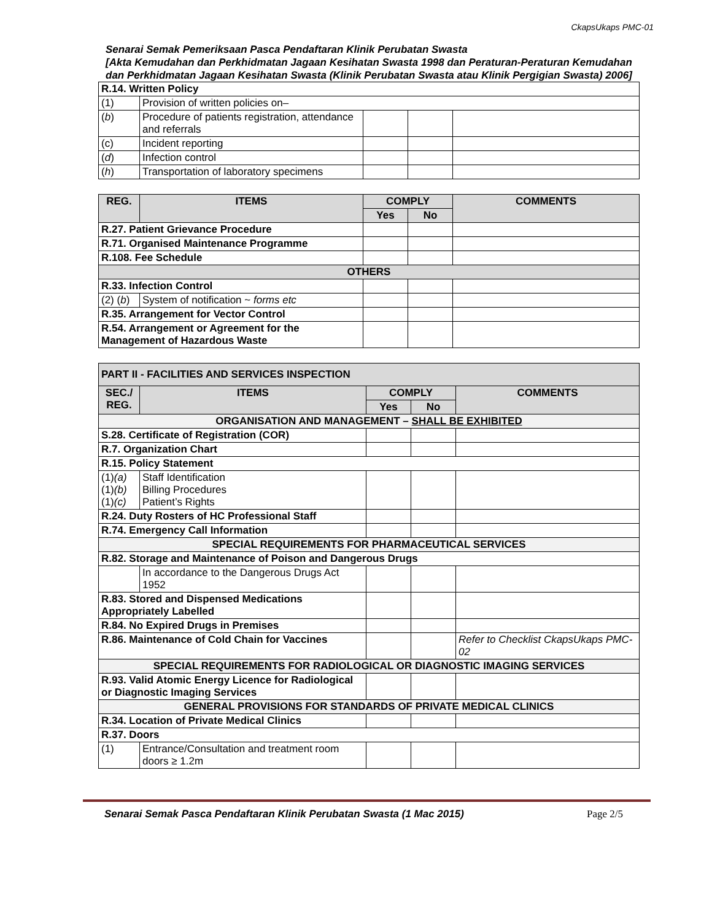CkapsUkaps PMC-01
Senarai Semak Pemeriksaan Pasca Pendaftaran Klinik Perubatan Swasta
[Akta Kemudahan dan Perkhidmatan Jagaan Kesihatan Swasta 1998 dan Peraturan-Peraturan Kemudahan dan Perkhidmatan Jagaan Kesihatan Swasta (Klinik Perubatan Swasta atau Klinik Pergigian Swasta) 2006]
| R.14. Written Policy | | | | |
| (1) | Provision of written policies on– | | | |
| ( b ) | Procedure of patients registration, attendance and referrals | | | |
| (c) | Incident reporting | | | |
| ( d ) | Infection control | | | |
| ( h ) | Transportation of laboratory specimens | | | |
| REG. | ITEMS | COMPLY | | COMMENTS |
| --- | --- | --- | --- | --- |
| | | Yes | No | |
| R.27. Patient Grievance Procedure | | | | |
| R.71. Organised Maintenance Programme | | | | |
| R.108. Fee Schedule | | | | |
| OTHERS | | | | |
| R.33. Infection Control | | | | |
| (2) ( b ) | System of notification ~ forms etc | | | |
| R.35. Arrangement for Vector Control | | | | |
| R.54. Arrangement or Agreement for the Management of Hazardous Waste | | | | |
| PART II - FACILITIES AND SERVICES INSPECTION | | | | |
| SEC./ REG. | ITEMS | COMPLY | | COMMENTS |
| | | Yes | No | |
| ORGANISATION AND MANAGEMENT – SHALL BE EXHIBITED | | | | |
| S.28. Certificate of Registration (COR) | | | | |
| R.7. Organization Chart | | | | |
| R.15. Policy Statement | | | | |
| (1) (a) (1) (b) (1) (c) | Staff Identification Billing Procedures Patient’s Rights | | | |
| R.24. Duty Rosters of HC Professional Staff | | | | |
| R.74. Emergency Call Information | | | | |
| SPECIAL REQUIREMENTS FOR PHARMACEUTICAL SERVICES | | | | |
| R.82. Storage and Maintenance of Poison and Dangerous Drugs | | | | |
| | In accordance to the Dangerous Drugs Act 1952 | | | |
| R.83. Stored and Dispensed Medications Appropriately Labelled | | | | |
| R.84. No Expired Drugs in Premises | | | | |
| R.86. Maintenance of Cold Chain for Vaccines | | | | Refer to Checklist CkapsUkaps PMC-02 |
| SPECIAL REQUIREMENTS FOR RADIOLOGICAL OR DIAGNOSTIC IMAGING SERVICES | | | | |
| R.93. Valid Atomic Energy Licence for Radiological or Diagnostic Imaging Services | | | | |
| GENERAL PROVISIONS FOR STANDARDS OF PRIVATE MEDICAL CLINICS | | | | |
| R.34. Location of Private Medical Clinics | | | | |
| R.37. Doors | | | | |
| (1) | Entrance/Consultation and treatment room doors ≥ 1.2m | | | |
Senarai Semak Pasca Pendaftaran Klinik Perubatan Swasta (1 Mac 2015) Page 2/5